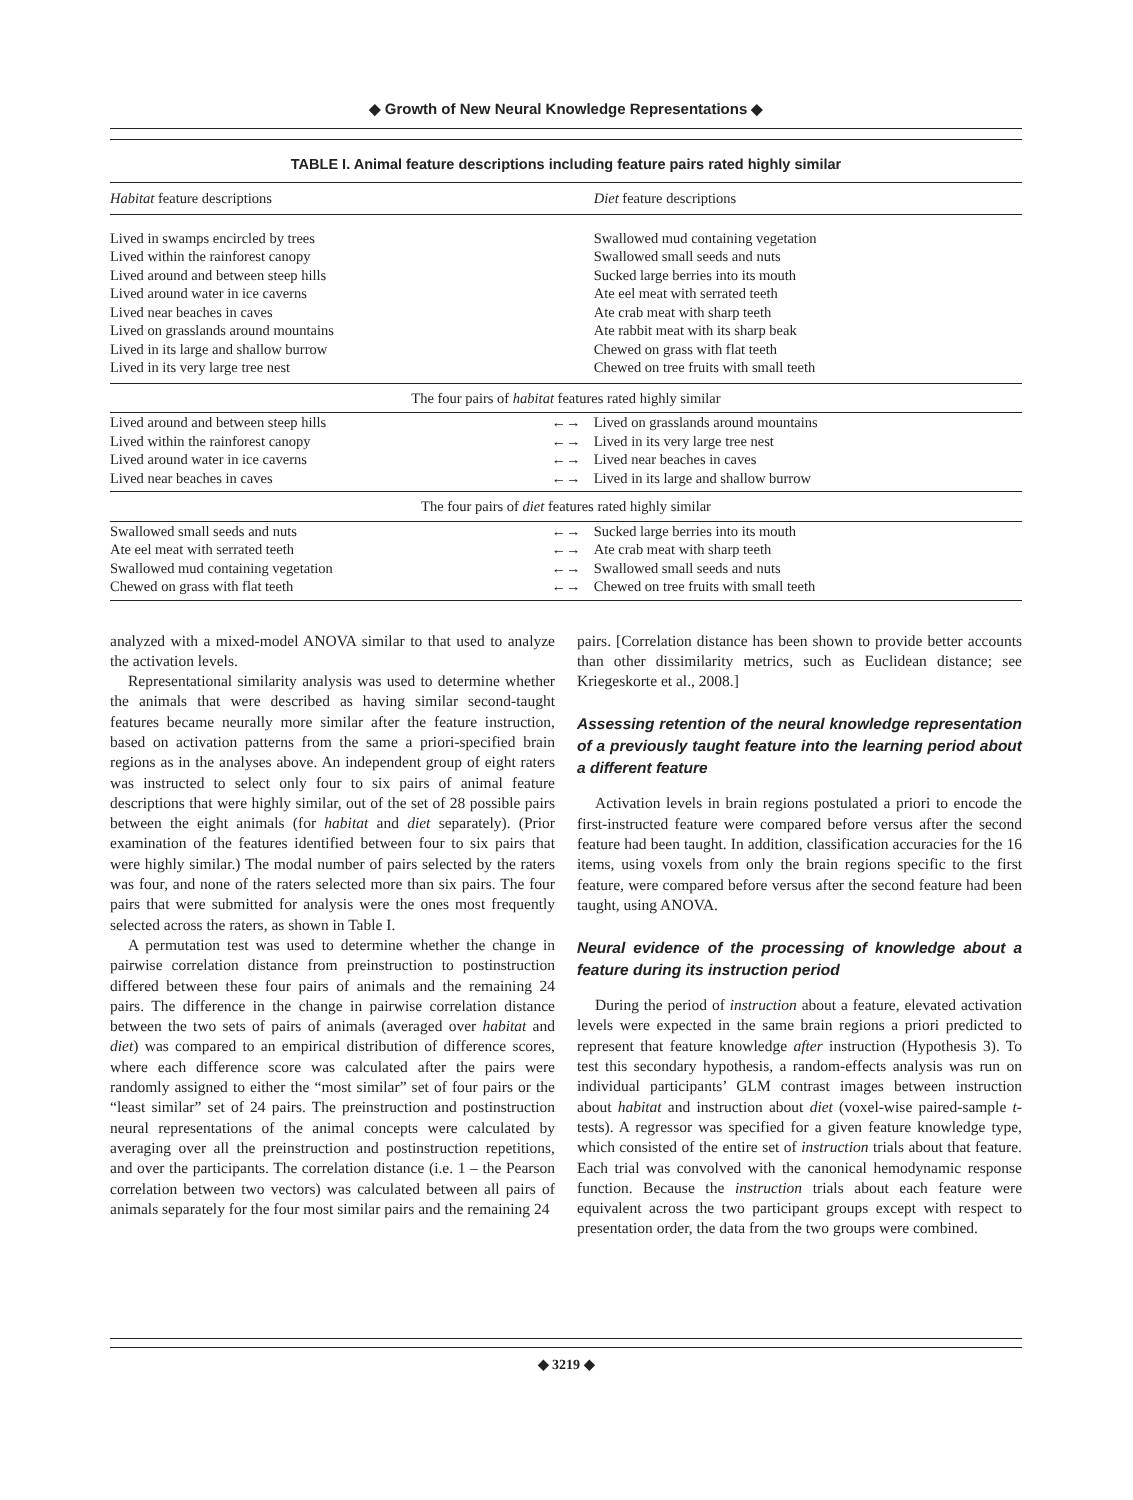◆ Growth of New Neural Knowledge Representations ◆
TABLE I. Animal feature descriptions including feature pairs rated highly similar
| Habitat feature descriptions | | Diet feature descriptions |
| --- | --- | --- |
| Lived in swamps encircled by trees | | Swallowed mud containing vegetation |
| Lived within the rainforest canopy | | Swallowed small seeds and nuts |
| Lived around and between steep hills | | Sucked large berries into its mouth |
| Lived around water in ice caverns | | Ate eel meat with serrated teeth |
| Lived near beaches in caves | | Ate crab meat with sharp teeth |
| Lived on grasslands around mountains | | Ate rabbit meat with its sharp beak |
| Lived in its large and shallow burrow | | Chewed on grass with flat teeth |
| Lived in its very large tree nest | | Chewed on tree fruits with small teeth |
| The four pairs of habitat features rated highly similar | | |
| Lived around and between steep hills | ←→ | Lived on grasslands around mountains |
| Lived within the rainforest canopy | ←→ | Lived in its very large tree nest |
| Lived around water in ice caverns | ←→ | Lived near beaches in caves |
| Lived near beaches in caves | ←→ | Lived in its large and shallow burrow |
| The four pairs of diet features rated highly similar | | |
| Swallowed small seeds and nuts | ←→ | Sucked large berries into its mouth |
| Ate eel meat with serrated teeth | ←→ | Ate crab meat with sharp teeth |
| Swallowed mud containing vegetation | ←→ | Swallowed small seeds and nuts |
| Chewed on grass with flat teeth | ←→ | Chewed on tree fruits with small teeth |
analyzed with a mixed-model ANOVA similar to that used to analyze the activation levels.
Representational similarity analysis was used to determine whether the animals that were described as having similar second-taught features became neurally more similar after the feature instruction, based on activation patterns from the same a priori-specified brain regions as in the analyses above. An independent group of eight raters was instructed to select only four to six pairs of animal feature descriptions that were highly similar, out of the set of 28 possible pairs between the eight animals (for habitat and diet separately). (Prior examination of the features identified between four to six pairs that were highly similar.) The modal number of pairs selected by the raters was four, and none of the raters selected more than six pairs. The four pairs that were submitted for analysis were the ones most frequently selected across the raters, as shown in Table I.
A permutation test was used to determine whether the change in pairwise correlation distance from preinstruction to postinstruction differed between these four pairs of animals and the remaining 24 pairs. The difference in the change in pairwise correlation distance between the two sets of pairs of animals (averaged over habitat and diet) was compared to an empirical distribution of difference scores, where each difference score was calculated after the pairs were randomly assigned to either the “most similar” set of four pairs or the “least similar” set of 24 pairs. The preinstruction and postinstruction neural representations of the animal concepts were calculated by averaging over all the preinstruction and postinstruction repetitions, and over the participants. The correlation distance (i.e. 1 – the Pearson correlation between two vectors) was calculated between all pairs of animals separately for the four most similar pairs and the remaining 24
pairs. [Correlation distance has been shown to provide better accounts than other dissimilarity metrics, such as Euclidean distance; see Kriegeskorte et al., 2008.]
Assessing retention of the neural knowledge representation of a previously taught feature into the learning period about a different feature
Activation levels in brain regions postulated a priori to encode the first-instructed feature were compared before versus after the second feature had been taught. In addition, classification accuracies for the 16 items, using voxels from only the brain regions specific to the first feature, were compared before versus after the second feature had been taught, using ANOVA.
Neural evidence of the processing of knowledge about a feature during its instruction period
During the period of instruction about a feature, elevated activation levels were expected in the same brain regions a priori predicted to represent that feature knowledge after instruction (Hypothesis 3). To test this secondary hypothesis, a random-effects analysis was run on individual participants’ GLM contrast images between instruction about habitat and instruction about diet (voxel-wise paired-sample t-tests). A regressor was specified for a given feature knowledge type, which consisted of the entire set of instruction trials about that feature. Each trial was convolved with the canonical hemodynamic response function. Because the instruction trials about each feature were equivalent across the two participant groups except with respect to presentation order, the data from the two groups were combined.
◆ 3219 ◆